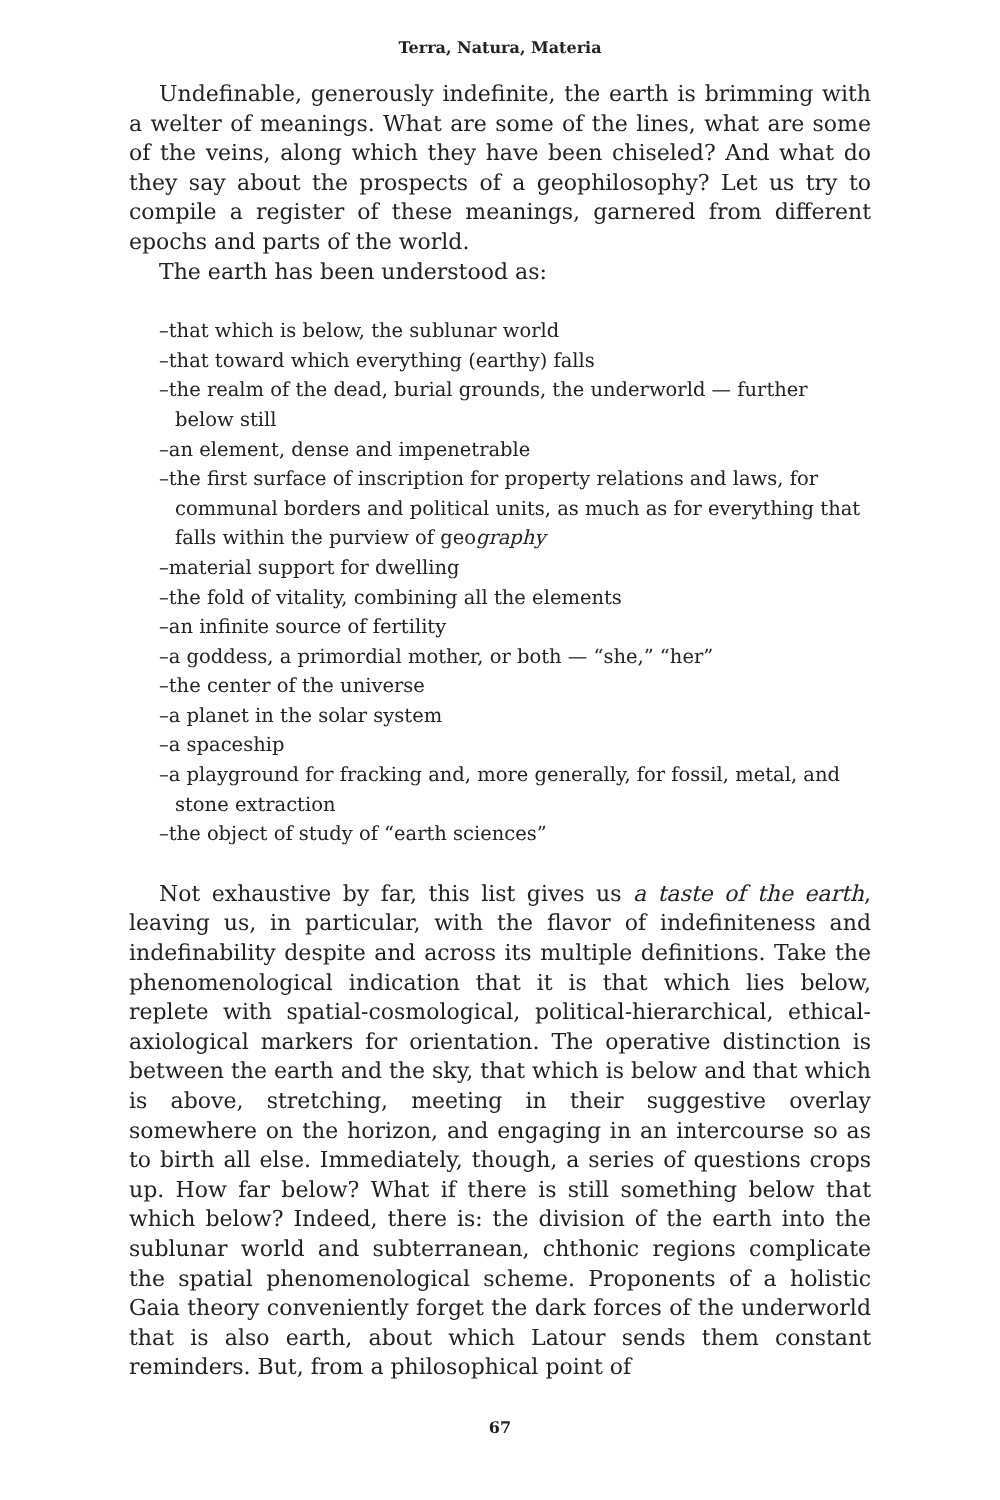Terra, Natura, Materia
Undefinable, generously indefinite, the earth is brimming with a welter of meanings. What are some of the lines, what are some of the veins, along which they have been chiseled? And what do they say about the prospects of a geophilosophy? Let us try to compile a register of these meanings, garnered from different epochs and parts of the world.
The earth has been understood as:
–that which is below, the sublunar world
–that toward which everything (earthy) falls
–the realm of the dead, burial grounds, the underworld — further below still
–an element, dense and impenetrable
–the first surface of inscription for property relations and laws, for communal borders and political units, as much as for everything that falls within the purview of geography
–material support for dwelling
–the fold of vitality, combining all the elements
–an infinite source of fertility
–a goddess, a primordial mother, or both — “she,” “her”
–the center of the universe
–a planet in the solar system
–a spaceship
–a playground for fracking and, more generally, for fossil, metal, and stone extraction
–the object of study of “earth sciences”
Not exhaustive by far, this list gives us a taste of the earth, leaving us, in particular, with the flavor of indefiniteness and indefinability despite and across its multiple definitions. Take the phenomenological indication that it is that which lies below, replete with spatial-cosmological, political-hierarchical, ethical-axiological markers for orientation. The operative distinction is between the earth and the sky, that which is below and that which is above, stretching, meeting in their suggestive overlay somewhere on the horizon, and engaging in an intercourse so as to birth all else. Immediately, though, a series of questions crops up. How far below? What if there is still something below that which below? Indeed, there is: the division of the earth into the sublunar world and subterranean, chthonic regions complicate the spatial phenomenological scheme. Proponents of a holistic Gaia theory conveniently forget the dark forces of the underworld that is also earth, about which Latour sends them constant reminders. But, from a philosophical point of
67